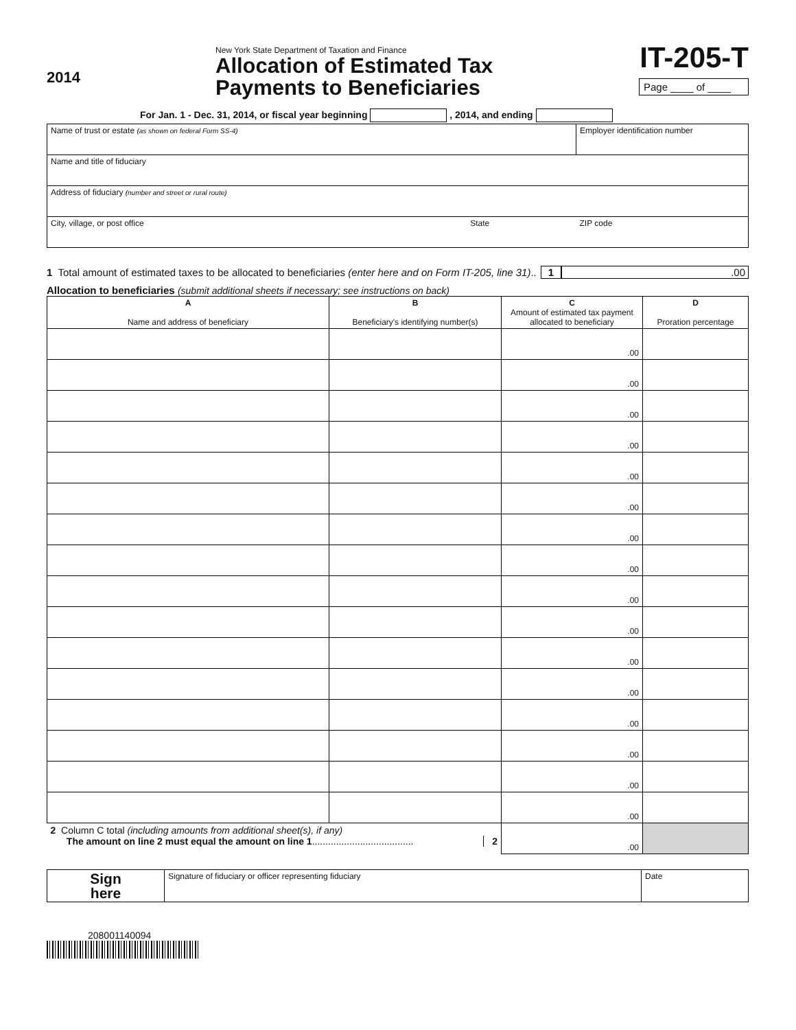2014
New York State Department of Taxation and Finance
Allocation of Estimated Tax
Payments to Beneficiaries
IT-205-T
Page ____ of ____
For Jan. 1 - Dec. 31, 2014, or fiscal year beginning , 2014, and ending
| Name of trust or estate (as shown on federal Form SS-4) | | Employer identification number |
| Name and title of fiduciary | | |
| Address of fiduciary (number and street or rural route) | | |
| City, village, or post office | State | ZIP code |
1 Total amount of estimated taxes to be allocated to beneficiaries (enter here and on Form IT-205, line 31) .. 1.00
Allocation to beneficiaries (submit additional sheets if necessary; see instructions on back)
| A Name and address of beneficiary | B Beneficiary's identifying number(s) | C Amount of estimated tax payment allocated to beneficiary | D Proration percentage |
| --- | --- | --- | --- |
| | | .00 | |
| | | .00 | |
| | | .00 | |
| | | .00 | |
| | | .00 | |
| | | .00 | |
| | | .00 | |
| | | .00 | |
| | | .00 | |
| | | .00 | |
| | | .00 | |
| | | .00 | |
| | | .00 | |
| | | .00 | |
| | | .00 | |
| | | .00 | |
| 2 Column C total (including amounts from additional sheet(s), if any) The amount on line 2 must equal the amount on line 1 ...................................... 2 | | .00 | |
| Sign here | Signature of fiduciary or officer representing fiduciary | Date |
208001140094